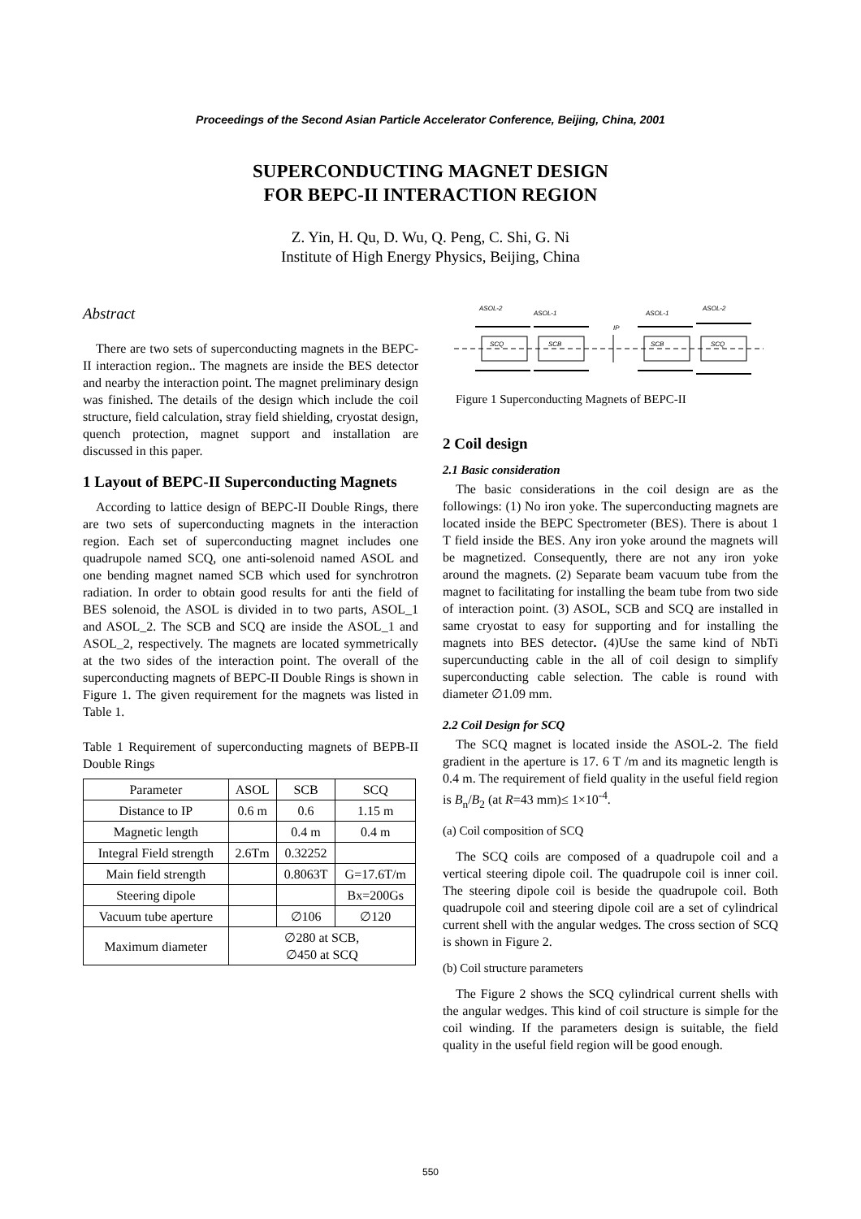Proceedings of the Second Asian Particle Accelerator Conference, Beijing, China, 2001
SUPERCONDUCTING MAGNET DESIGN
FOR BEPC-II INTERACTION REGION
Z. Yin, H. Qu, D. Wu, Q. Peng, C. Shi, G. Ni
Institute of High Energy Physics, Beijing, China
Abstract
There are two sets of superconducting magnets in the BEPC-II interaction region.. The magnets are inside the BES detector and nearby the interaction point. The magnet preliminary design was finished. The details of the design which include the coil structure, field calculation, stray field shielding, cryostat design, quench protection, magnet support and installation are discussed in this paper.
1 Layout of BEPC-II Superconducting Magnets
According to lattice design of BEPC-II Double Rings, there are two sets of superconducting magnets in the interaction region. Each set of superconducting magnet includes one quadrupole named SCQ, one anti-solenoid named ASOL and one bending magnet named SCB which used for synchrotron radiation. In order to obtain good results for anti the field of BES solenoid, the ASOL is divided in to two parts, ASOL_1 and ASOL_2. The SCB and SCQ are inside the ASOL_1 and ASOL_2, respectively. The magnets are located symmetrically at the two sides of the interaction point. The overall of the superconducting magnets of BEPC-II Double Rings is shown in Figure 1. The given requirement for the magnets was listed in Table 1.
Table 1 Requirement of superconducting magnets of BEPB-II Double Rings
| Parameter | ASOL | SCB | SCQ |
| Distance to IP | 0.6 m | 0.6 | 1.15 m |
| Magnetic length | | 0.4 m | 0.4 m |
| Integral Field strength | 2.6Tm | 0.32252 | |
| Main field strength | | 0.8063T | G=17.6T/m |
| Steering dipole | | | Bx=200Gs |
| Vacuum tube aperture | | ∅106 | ∅120 |
| Maximum diameter | ∅280 at SCB, ∅450 at SCQ | | |
ASOL-2
ASOL-1
ASOL-1
ASOL-2
IP
SCQ
SCB
SCB
SCQ
Figure 1 Superconducting Magnets of BEPC-II
2 Coil design
2.1 Basic consideration
The basic considerations in the coil design are as the followings: (1) No iron yoke. The superconducting magnets are located inside the BEPC Spectrometer (BES). There is about 1 T field inside the BES. Any iron yoke around the magnets will be magnetized. Consequently, there are not any iron yoke around the magnets. (2) Separate beam vacuum tube from the magnet to facilitating for installing the beam tube from two side of interaction point. (3) ASOL, SCB and SCQ are installed in same cryostat to easy for supporting and for installing the magnets into BES detector. (4)Use the same kind of NbTi supercunducting cable in the all of coil design to simplify superconducting cable selection. The cable is round with diameter ∅1.09 mm.
2.2 Coil Design for SCQ
The SCQ magnet is located inside the ASOL-2. The field gradient in the aperture is 17. 6 T /m and its magnetic length is 0.4 m. The requirement of field quality in the useful field region is B<sub>n</sub>/B<sub>2</sub> (at R=43 mm)≤ 1×10<sup>-4</sup>.
(a) Coil composition of SCQ
The SCQ coils are composed of a quadrupole coil and a vertical steering dipole coil. The quadrupole coil is inner coil. The steering dipole coil is beside the quadrupole coil. Both quadrupole coil and steering dipole coil are a set of cylindrical current shell with the angular wedges. The cross section of SCQ is shown in Figure 2.
(b) Coil structure parameters
The Figure 2 shows the SCQ cylindrical current shells with the angular wedges. This kind of coil structure is simple for the coil winding. If the parameters design is suitable, the field quality in the useful field region will be good enough.
550